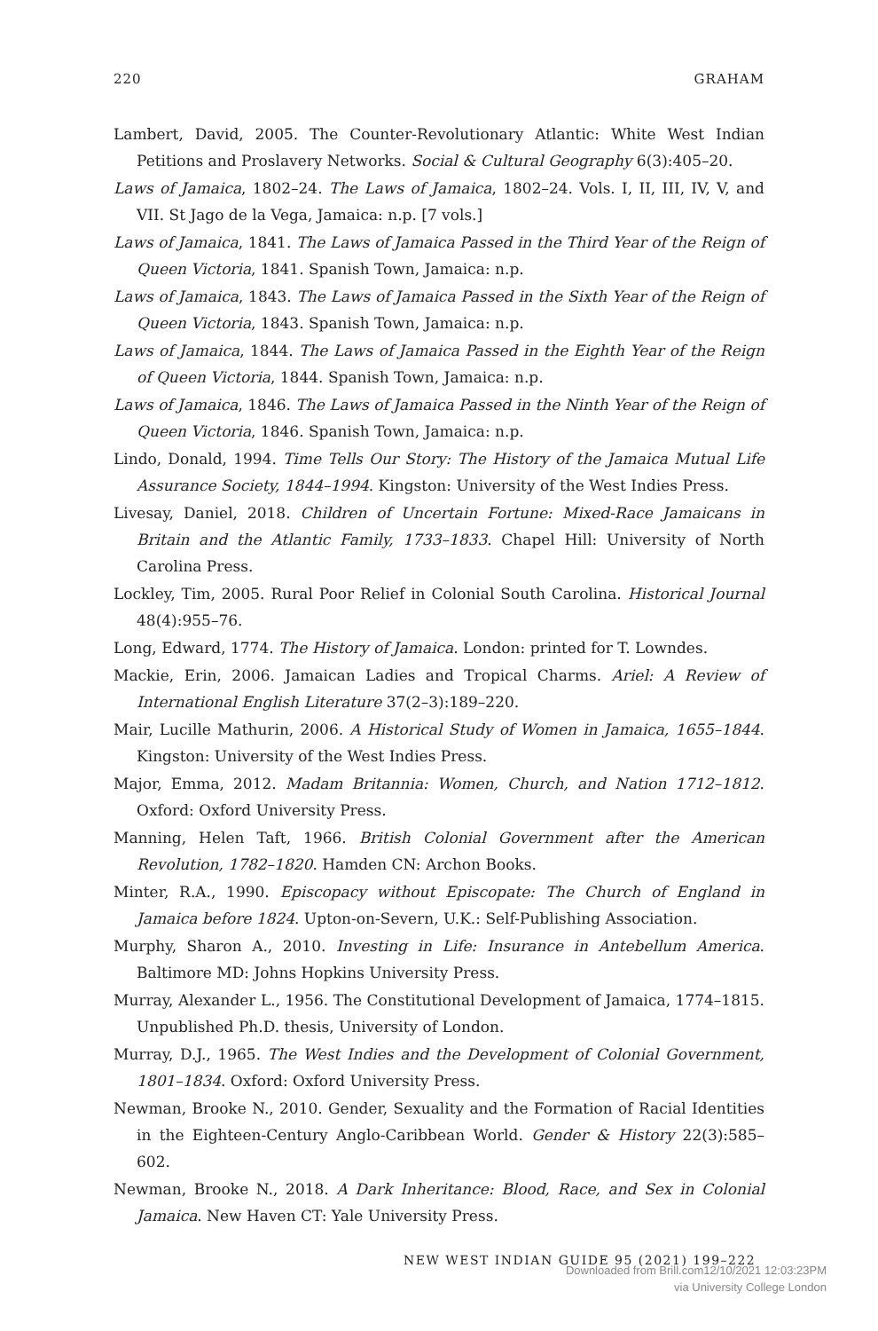220 GRAHAM
Lambert, David, 2005. The Counter-Revolutionary Atlantic: White West Indian Petitions and Proslavery Networks. Social & Cultural Geography 6(3):405–20.
Laws of Jamaica, 1802–24. The Laws of Jamaica, 1802–24. Vols. I, II, III, IV, V, and VII. St Jago de la Vega, Jamaica: n.p. [7 vols.]
Laws of Jamaica, 1841. The Laws of Jamaica Passed in the Third Year of the Reign of Queen Victoria, 1841. Spanish Town, Jamaica: n.p.
Laws of Jamaica, 1843. The Laws of Jamaica Passed in the Sixth Year of the Reign of Queen Victoria, 1843. Spanish Town, Jamaica: n.p.
Laws of Jamaica, 1844. The Laws of Jamaica Passed in the Eighth Year of the Reign of Queen Victoria, 1844. Spanish Town, Jamaica: n.p.
Laws of Jamaica, 1846. The Laws of Jamaica Passed in the Ninth Year of the Reign of Queen Victoria, 1846. Spanish Town, Jamaica: n.p.
Lindo, Donald, 1994. Time Tells Our Story: The History of the Jamaica Mutual Life Assurance Society, 1844–1994. Kingston: University of the West Indies Press.
Livesay, Daniel, 2018. Children of Uncertain Fortune: Mixed-Race Jamaicans in Britain and the Atlantic Family, 1733–1833. Chapel Hill: University of North Carolina Press.
Lockley, Tim, 2005. Rural Poor Relief in Colonial South Carolina. Historical Journal 48(4):955–76.
Long, Edward, 1774. The History of Jamaica. London: printed for T. Lowndes.
Mackie, Erin, 2006. Jamaican Ladies and Tropical Charms. Ariel: A Review of International English Literature 37(2–3):189–220.
Mair, Lucille Mathurin, 2006. A Historical Study of Women in Jamaica, 1655–1844. Kingston: University of the West Indies Press.
Major, Emma, 2012. Madam Britannia: Women, Church, and Nation 1712–1812. Oxford: Oxford University Press.
Manning, Helen Taft, 1966. British Colonial Government after the American Revolution, 1782–1820. Hamden CN: Archon Books.
Minter, R.A., 1990. Episcopacy without Episcopate: The Church of England in Jamaica before 1824. Upton-on-Severn, U.K.: Self-Publishing Association.
Murphy, Sharon A., 2010. Investing in Life: Insurance in Antebellum America. Baltimore MD: Johns Hopkins University Press.
Murray, Alexander L., 1956. The Constitutional Development of Jamaica, 1774–1815. Unpublished Ph.D. thesis, University of London.
Murray, D.J., 1965. The West Indies and the Development of Colonial Government, 1801–1834. Oxford: Oxford University Press.
Newman, Brooke N., 2010. Gender, Sexuality and the Formation of Racial Identities in the Eighteen-Century Anglo-Caribbean World. Gender & History 22(3):585–602.
Newman, Brooke N., 2018. A Dark Inheritance: Blood, Race, and Sex in Colonial Jamaica. New Haven CT: Yale University Press.
NEW WEST INDIAN GUIDE 95 (2021) 199–222
Downloaded from Brill.com12/10/2021 12:03:23PM
via University College London